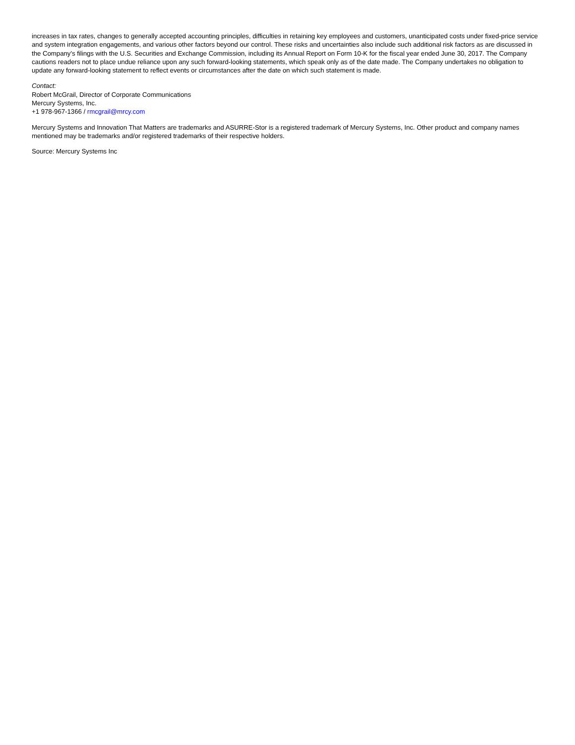increases in tax rates, changes to generally accepted accounting principles, difficulties in retaining key employees and customers, unanticipated costs under fixed-price service and system integration engagements, and various other factors beyond our control. These risks and uncertainties also include such additional risk factors as are discussed in the Company's filings with the U.S. Securities and Exchange Commission, including its Annual Report on Form 10-K for the fiscal year ended June 30, 2017. The Company cautions readers not to place undue reliance upon any such forward-looking statements, which speak only as of the date made. The Company undertakes no obligation to update any forward-looking statement to reflect events or circumstances after the date on which such statement is made.
Contact:
Robert McGrail, Director of Corporate Communications
Mercury Systems, Inc.
+1 978-967-1366 / rmcgrail@mrcy.com
Mercury Systems and Innovation That Matters are trademarks and ASURRE-Stor is a registered trademark of Mercury Systems, Inc. Other product and company names mentioned may be trademarks and/or registered trademarks of their respective holders.
Source: Mercury Systems Inc